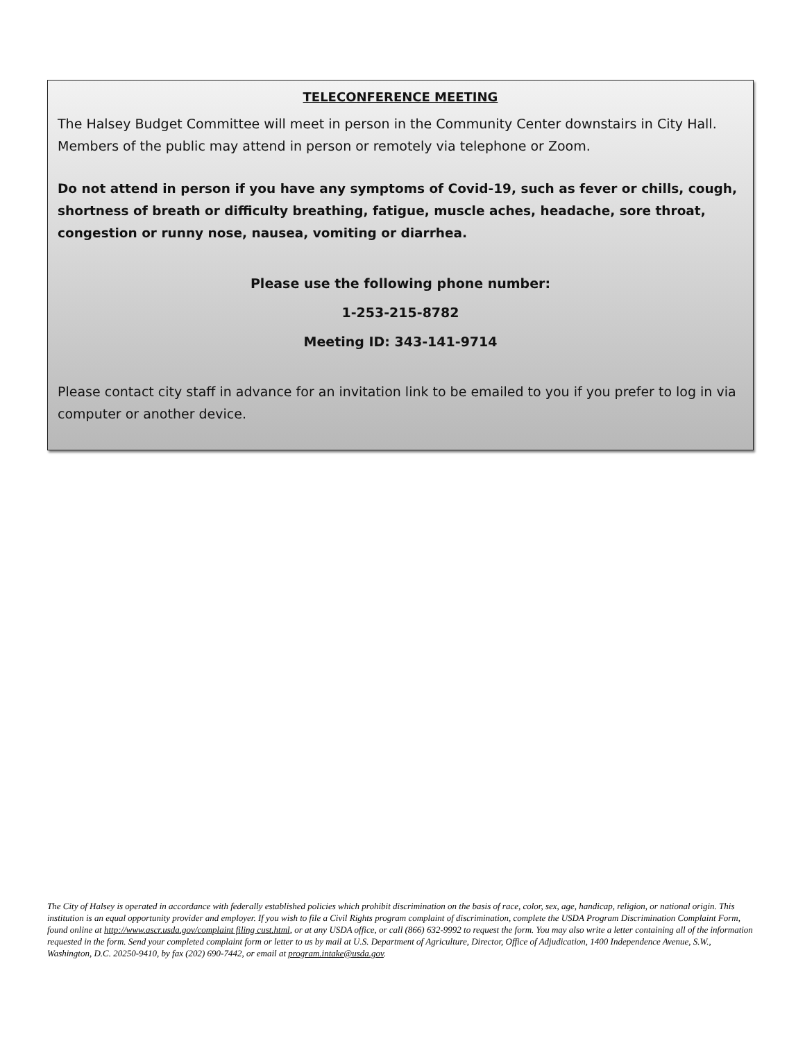TELECONFERENCE MEETING
The Halsey Budget Committee will meet in person in the Community Center downstairs in City Hall. Members of the public may attend in person or remotely via telephone or Zoom.
Do not attend in person if you have any symptoms of Covid-19, such as fever or chills, cough, shortness of breath or difficulty breathing, fatigue, muscle aches, headache, sore throat, congestion or runny nose, nausea, vomiting or diarrhea.
Please use the following phone number:
1-253-215-8782
Meeting ID: 343-141-9714
Please contact city staff in advance for an invitation link to be emailed to you if you prefer to log in via computer or another device.
The City of Halsey is operated in accordance with federally established policies which prohibit discrimination on the basis of race, color, sex, age, handicap, religion, or national origin. This institution is an equal opportunity provider and employer. If you wish to file a Civil Rights program complaint of discrimination, complete the USDA Program Discrimination Complaint Form, found online at http://www.ascr.usda.gov/complaint filing cust.html, or at any USDA office, or call (866) 632-9992 to request the form. You may also write a letter containing all of the information requested in the form. Send your completed complaint form or letter to us by mail at U.S. Department of Agriculture, Director, Office of Adjudication, 1400 Independence Avenue, S.W., Washington, D.C. 20250-9410, by fax (202) 690-7442, or email at program.intake@usda.gov.